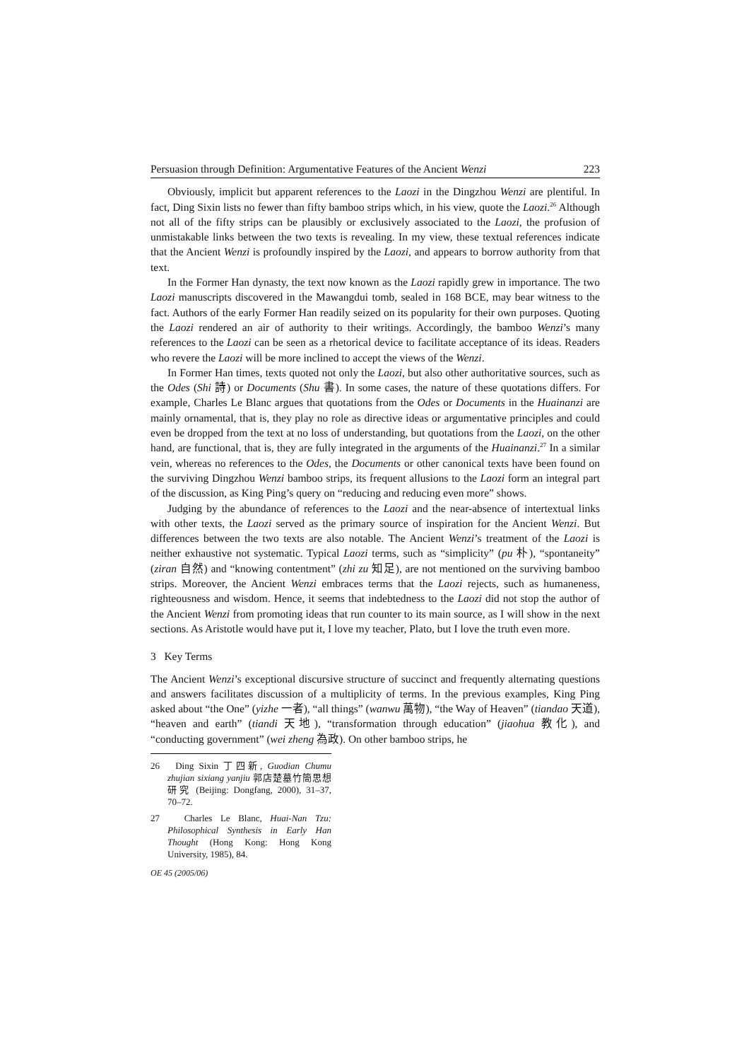Persuasion through Definition: Argumentative Features of the Ancient Wenzi 223
Obviously, implicit but apparent references to the Laozi in the Dingzhou Wenzi are plentiful. In fact, Ding Sixin lists no fewer than fifty bamboo strips which, in his view, quote the Laozi.<sup>26</sup> Although not all of the fifty strips can be plausibly or exclusively associated to the Laozi, the profusion of unmistakable links between the two texts is revealing. In my view, these textual references indicate that the Ancient Wenzi is profoundly inspired by the Laozi, and appears to borrow authority from that text.
In the Former Han dynasty, the text now known as the Laozi rapidly grew in importance. The two Laozi manuscripts discovered in the Mawangdui tomb, sealed in 168 BCE, may bear witness to the fact. Authors of the early Former Han readily seized on its popularity for their own purposes. Quoting the Laozi rendered an air of authority to their writings. Accordingly, the bamboo Wenzi’s many references to the Laozi can be seen as a rhetorical device to facilitate acceptance of its ideas. Readers who revere the Laozi will be more inclined to accept the views of the Wenzi.
In Former Han times, texts quoted not only the Laozi, but also other authoritative sources, such as the Odes (Shi 詩) or Documents (Shu 書). In some cases, the nature of these quotations differs. For example, Charles Le Blanc argues that quotations from the Odes or Documents in the Huainanzi are mainly ornamental, that is, they play no role as directive ideas or argumentative principles and could even be dropped from the text at no loss of understanding, but quotations from the Laozi, on the other hand, are functional, that is, they are fully integrated in the arguments of the Huainanzi.<sup>27</sup> In a similar vein, whereas no references to the Odes, the Documents or other canonical texts have been found on the surviving Dingzhou Wenzi bamboo strips, its frequent allusions to the Laozi form an integral part of the discussion, as King Ping’s query on “reducing and reducing even more” shows.
Judging by the abundance of references to the Laozi and the near-absence of intertextual links with other texts, the Laozi served as the primary source of inspiration for the Ancient Wenzi. But differences between the two texts are also notable. The Ancient Wenzi’s treatment of the Laozi is neither exhaustive not systematic. Typical Laozi terms, such as “simplicity” (pu 朴), “spontaneity” (ziran 自然) and “knowing contentment” (zhi zu 知足), are not mentioned on the surviving bamboo strips. Moreover, the Ancient Wenzi embraces terms that the Laozi rejects, such as humaneness, righteousness and wisdom. Hence, it seems that indebtedness to the Laozi did not stop the author of the Ancient Wenzi from promoting ideas that run counter to its main source, as I will show in the next sections. As Aristotle would have put it, I love my teacher, Plato, but I love the truth even more.
3 Key Terms
The Ancient Wenzi’s exceptional discursive structure of succinct and frequently alternating questions and answers facilitates discussion of a multiplicity of terms. In the previous examples, King Ping asked about “the One” (yizhe 一者), “all things” (wanwu 萬物), “the Way of Heaven” (tiandao 天道), “heaven and earth” (tiandi 天地), “transformation through education” (jiaohua 教化), and “conducting government” (wei zheng 為政). On other bamboo strips, he
26 Ding Sixin 丁四新, Guodian Chumu zhujian sixiang yanjiu 郭店楚墓竹簡思想研究 (Beijing: Dongfang, 2000), 31–37, 70–72.
27 Charles Le Blanc, Huai-Nan Tzu: Philosophical Synthesis in Early Han Thought (Hong Kong: Hong Kong University, 1985), 84.
OE 45 (2005/06)